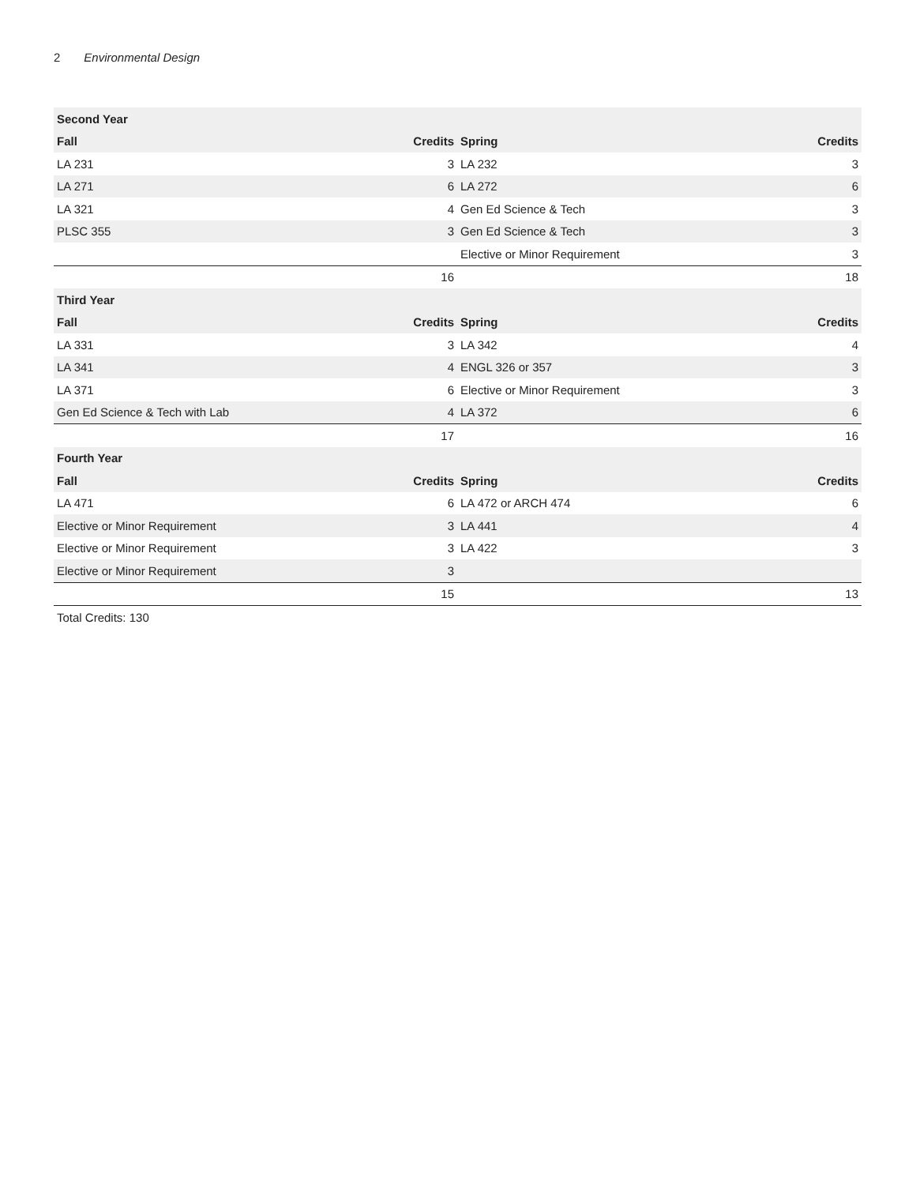2 Environmental Design
| Second Year | | | |
| --- | --- | --- | --- |
| Fall | Credits | Spring | Credits |
| LA 231 | 3 | LA 232 | 3 |
| LA 271 | 6 | LA 272 | 6 |
| LA 321 | 4 | Gen Ed Science & Tech | 3 |
| PLSC 355 | 3 | Gen Ed Science & Tech | 3 |
| | | Elective or Minor Requirement | 3 |
| | 16 | | 18 |
| Third Year | | | |
| Fall | Credits | Spring | Credits |
| LA 331 | 3 | LA 342 | 4 |
| LA 341 | 4 | ENGL 326 or 357 | 3 |
| LA 371 | 6 | Elective or Minor Requirement | 3 |
| Gen Ed Science & Tech with Lab | 4 | LA 372 | 6 |
| | 17 | | 16 |
| Fourth Year | | | |
| Fall | Credits | Spring | Credits |
| LA 471 | 6 | LA 472 or ARCH 474 | 6 |
| Elective or Minor Requirement | 3 | LA 441 | 4 |
| Elective or Minor Requirement | 3 | LA 422 | 3 |
| Elective or Minor Requirement | 3 | | |
| | 15 | | 13 |
Total Credits: 130